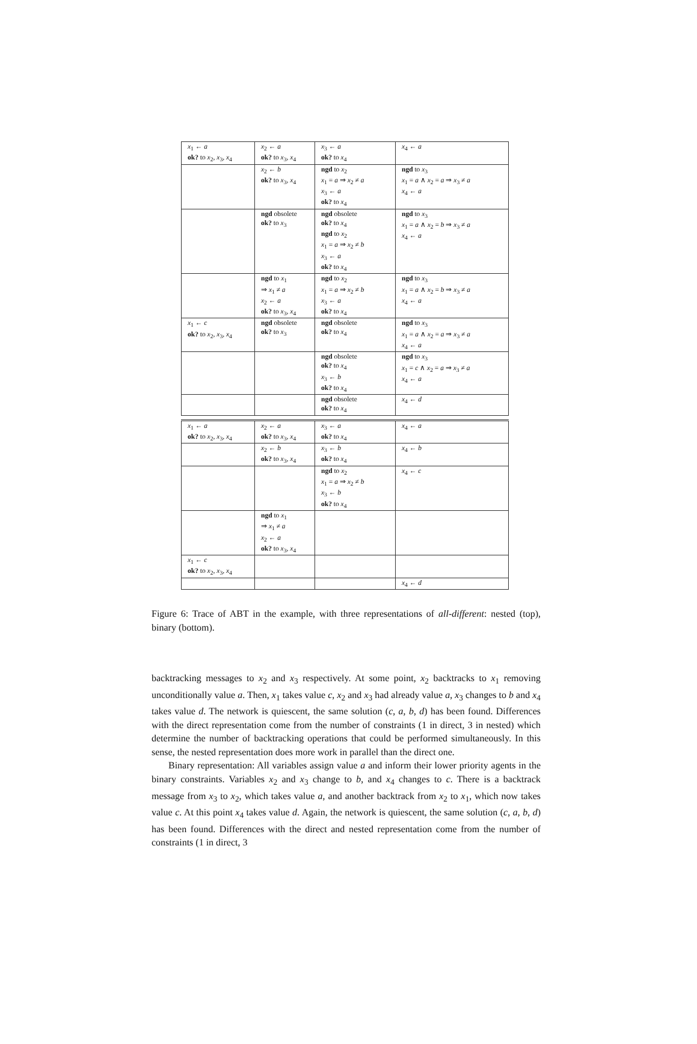| x<sub>1</sub> ← a ok? to x<sub>2</sub>, x<sub>3</sub>, x<sub>4</sub> | x<sub>2</sub> ← a ok? to x<sub>3</sub>, x<sub>4</sub> | x<sub>3</sub> ← a ok? to x<sub>4</sub> | x<sub>4</sub> ← a |
| | x<sub>2</sub> ← b ok? to x<sub>3</sub>, x<sub>4</sub> | ngd to x<sub>2</sub> x<sub>1</sub> = a ⇒ x<sub>2</sub> ≠ a x<sub>3</sub> ← a ok? to x<sub>4</sub> | ngd to x<sub>3</sub> x<sub>1</sub> = a ∧ x<sub>2</sub> = a ⇒ x<sub>3</sub> ≠ a x<sub>4</sub> ← a |
| | ngd obsolete ok? to x<sub>3</sub> | ngd obsolete ok? to x<sub>4</sub> ngd to x<sub>2</sub> x<sub>1</sub> = a ⇒ x<sub>2</sub> ≠ b x<sub>3</sub> ← a ok? to x<sub>4</sub> | ngd to x<sub>3</sub> x<sub>1</sub> = a ∧ x<sub>2</sub> = b ⇒ x<sub>3</sub> ≠ a x<sub>4</sub> ← a |
| | ngd to x<sub>1</sub> ⇒ x<sub>1</sub> ≠ a x<sub>2</sub> ← a ok? to x<sub>3</sub>, x<sub>4</sub> | ngd to x<sub>2</sub> x<sub>1</sub> = a ⇒ x<sub>2</sub> ≠ b x<sub>3</sub> ← a ok? to x<sub>4</sub> | ngd to x<sub>3</sub> x<sub>1</sub> = a ∧ x<sub>2</sub> = b ⇒ x<sub>3</sub> ≠ a x<sub>4</sub> ← a |
| x<sub>1</sub> ← c ok? to x<sub>2</sub>, x<sub>3</sub>, x<sub>4</sub> | ngd obsolete ok? to x<sub>3</sub> | ngd obsolete ok? to x<sub>4</sub> | ngd to x<sub>3</sub> x<sub>1</sub> = a ∧ x<sub>2</sub> = a ⇒ x<sub>3</sub> ≠ a x<sub>4</sub> ← a |
| | | ngd obsolete ok? to x<sub>4</sub> x<sub>3</sub> ← b ok? to x<sub>4</sub> | ngd to x<sub>3</sub> x<sub>1</sub> = c ∧ x<sub>2</sub> = a ⇒ x<sub>3</sub> ≠ a x<sub>4</sub> ← a |
| | | ngd obsolete ok? to x<sub>4</sub> | x<sub>4</sub> ← d |
| x<sub>1</sub> ← a ok? to x<sub>2</sub>, x<sub>3</sub>, x<sub>4</sub> | x<sub>2</sub> ← a ok? to x<sub>3</sub>, x<sub>4</sub> | x<sub>3</sub> ← a ok? to x<sub>4</sub> | x<sub>4</sub> ← a |
| | x<sub>2</sub> ← b ok? to x<sub>3</sub>, x<sub>4</sub> | x<sub>3</sub> ← b ok? to x<sub>4</sub> | x<sub>4</sub> ← b |
| | | ngd to x<sub>2</sub> x<sub>1</sub> = a ⇒ x<sub>2</sub> ≠ b x<sub>3</sub> ← b ok? to x<sub>4</sub> | x<sub>4</sub> ← c |
| | ngd to x<sub>1</sub> ⇒ x<sub>1</sub> ≠ a x<sub>2</sub> ← a ok? to x<sub>3</sub>, x<sub>4</sub> | | |
| x<sub>1</sub> ← c ok? to x<sub>2</sub>, x<sub>3</sub>, x<sub>4</sub> | | | |
| | | | x<sub>4</sub> ← d |
Figure 6: Trace of ABT in the example, with three representations of all-different: nested (top), binary (bottom).
backtracking messages to x<sub>2</sub> and x<sub>3</sub> respectively. At some point, x<sub>2</sub> backtracks to x<sub>1</sub> removing unconditionally value a. Then, x<sub>1</sub> takes value c, x<sub>2</sub> and x<sub>3</sub> had already value a, x<sub>3</sub> changes to b and x<sub>4</sub> takes value d. The network is quiescent, the same solution (c, a, b, d) has been found. Differences with the direct representation come from the number of constraints (1 in direct, 3 in nested) which determine the number of backtracking operations that could be performed simultaneously. In this sense, the nested representation does more work in parallel than the direct one.
Binary representation: All variables assign value a and inform their lower priority agents in the binary constraints. Variables x<sub>2</sub> and x<sub>3</sub> change to b, and x<sub>4</sub> changes to c. There is a backtrack message from x<sub>3</sub> to x<sub>2</sub>, which takes value a, and another backtrack from x<sub>2</sub> to x<sub>1</sub>, which now takes value c. At this point x<sub>4</sub> takes value d. Again, the network is quiescent, the same solution (c, a, b, d) has been found. Differences with the direct and nested representation come from the number of constraints (1 in direct, 3